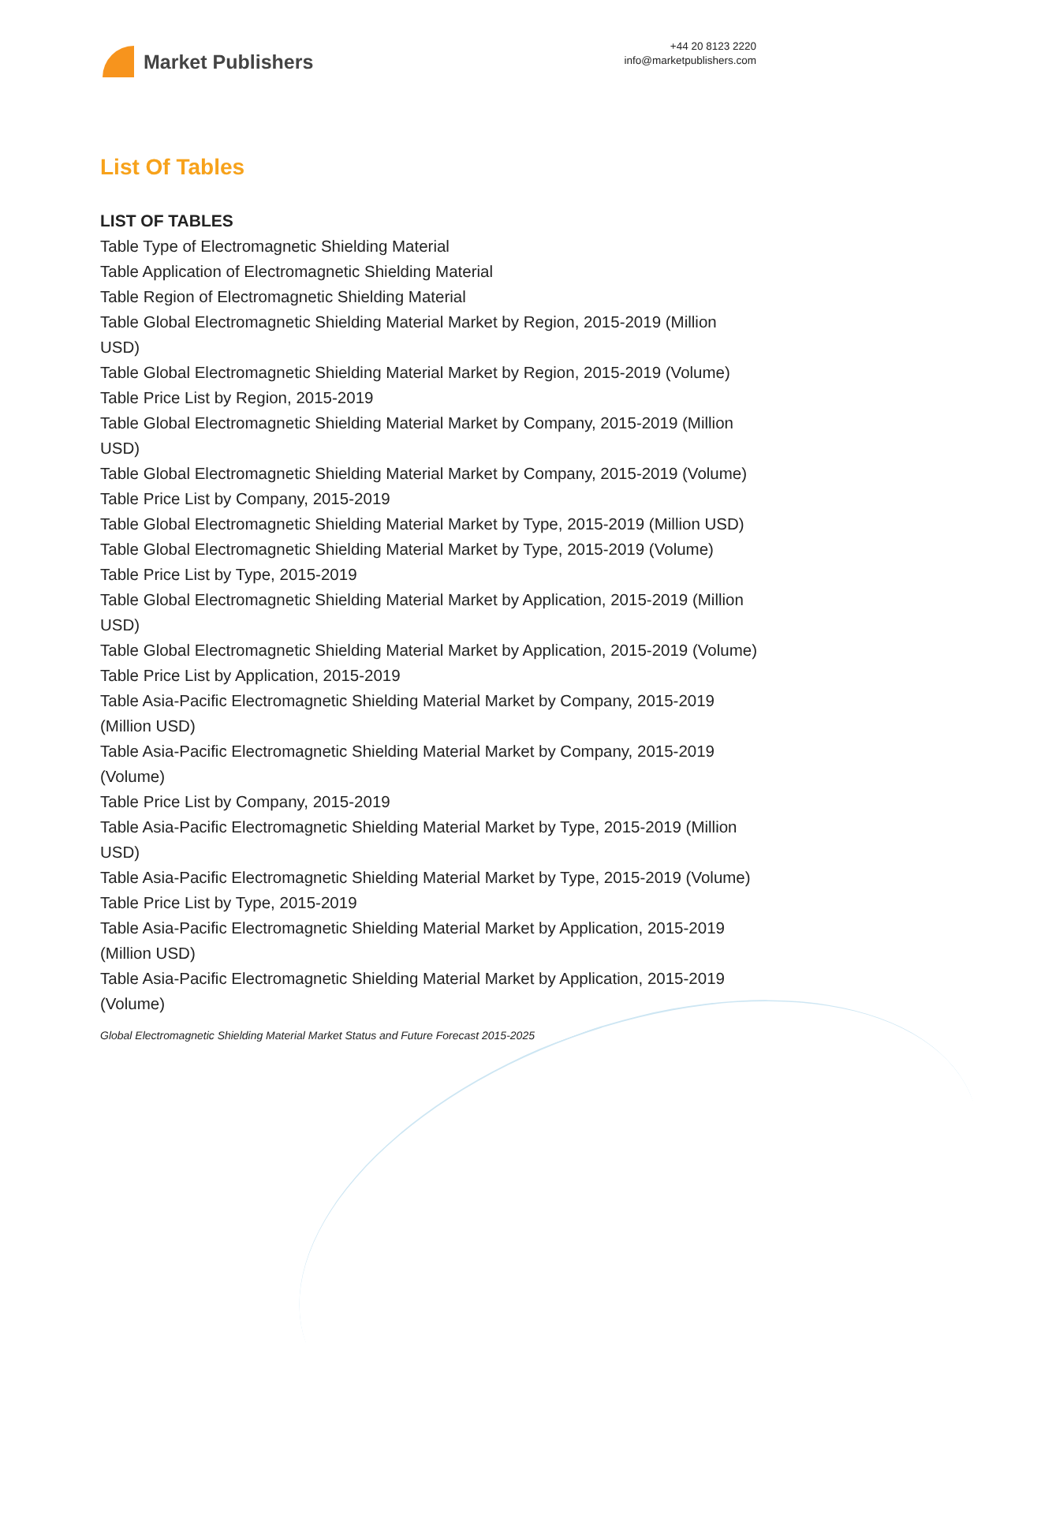Market Publishers
+44 20 8123 2220
info@marketpublishers.com
List Of Tables
LIST OF TABLES
Table Type of Electromagnetic Shielding Material
Table Application of Electromagnetic Shielding Material
Table Region of Electromagnetic Shielding Material
Table Global Electromagnetic Shielding Material Market by Region, 2015-2019 (Million USD)
Table Global Electromagnetic Shielding Material Market by Region, 2015-2019 (Volume)
Table Price List by Region, 2015-2019
Table Global Electromagnetic Shielding Material Market by Company, 2015-2019 (Million USD)
Table Global Electromagnetic Shielding Material Market by Company, 2015-2019 (Volume)
Table Price List by Company, 2015-2019
Table Global Electromagnetic Shielding Material Market by Type, 2015-2019 (Million USD)
Table Global Electromagnetic Shielding Material Market by Type, 2015-2019 (Volume)
Table Price List by Type, 2015-2019
Table Global Electromagnetic Shielding Material Market by Application, 2015-2019 (Million USD)
Table Global Electromagnetic Shielding Material Market by Application, 2015-2019 (Volume)
Table Price List by Application, 2015-2019
Table Asia-Pacific Electromagnetic Shielding Material Market by Company, 2015-2019 (Million USD)
Table Asia-Pacific Electromagnetic Shielding Material Market by Company, 2015-2019 (Volume)
Table Price List by Company, 2015-2019
Table Asia-Pacific Electromagnetic Shielding Material Market by Type, 2015-2019 (Million USD)
Table Asia-Pacific Electromagnetic Shielding Material Market by Type, 2015-2019 (Volume)
Table Price List by Type, 2015-2019
Table Asia-Pacific Electromagnetic Shielding Material Market by Application, 2015-2019 (Million USD)
Table Asia-Pacific Electromagnetic Shielding Material Market by Application, 2015-2019 (Volume)
Global Electromagnetic Shielding Material Market Status and Future Forecast 2015-2025